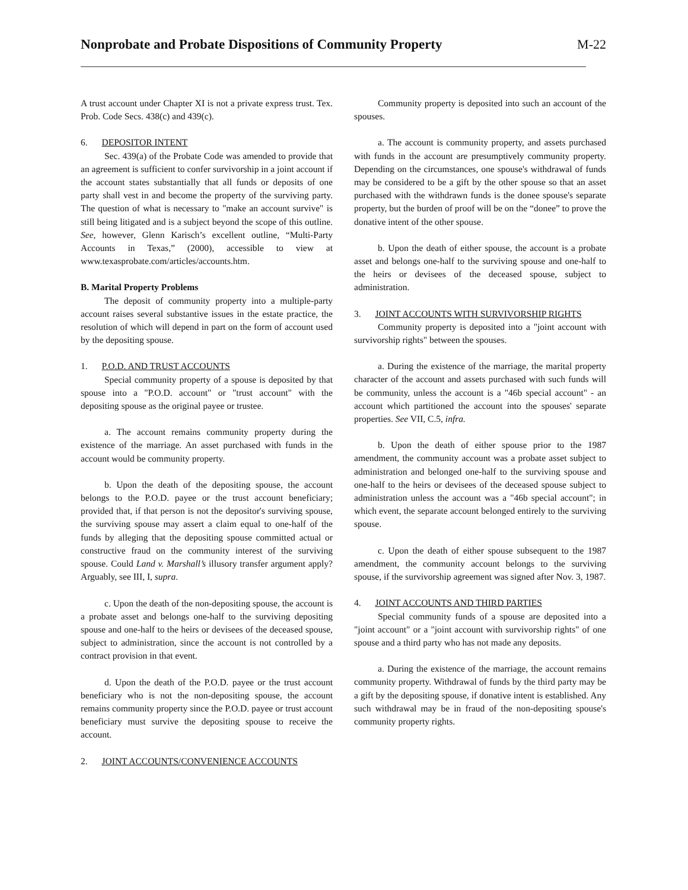Nonprobate and Probate Dispositions of Community Property
M-22
A trust account under Chapter XI is not a private express trust. Tex. Prob. Code Secs. 438(c) and 439(c).
6. DEPOSITOR INTENT
Sec. 439(a) of the Probate Code was amended to provide that an agreement is sufficient to confer survivorship in a joint account if the account states substantially that all funds or deposits of one party shall vest in and become the property of the surviving party. The question of what is necessary to "make an account survive" is still being litigated and is a subject beyond the scope of this outline. See, however, Glenn Karisch’s excellent outline, “Multi-Party Accounts in Texas,” (2000), accessible to view at www.texasprobate.com/articles/accounts.htm.
B. Marital Property Problems
The deposit of community property into a multiple-party account raises several substantive issues in the estate practice, the resolution of which will depend in part on the form of account used by the depositing spouse.
1. P.O.D. AND TRUST ACCOUNTS
Special community property of a spouse is deposited by that spouse into a "P.O.D. account" or "trust account" with the depositing spouse as the original payee or trustee.
a. The account remains community property during the existence of the marriage. An asset purchased with funds in the account would be community property.
b. Upon the death of the depositing spouse, the account belongs to the P.O.D. payee or the trust account beneficiary; provided that, if that person is not the depositor's surviving spouse, the surviving spouse may assert a claim equal to one-half of the funds by alleging that the depositing spouse committed actual or constructive fraud on the community interest of the surviving spouse. Could Land v. Marshall’s illusory transfer argument apply? Arguably, see III, I, supra.
c. Upon the death of the non-depositing spouse, the account is a probate asset and belongs one-half to the surviving depositing spouse and one-half to the heirs or devisees of the deceased spouse, subject to administration, since the account is not controlled by a contract provision in that event.
d. Upon the death of the P.O.D. payee or the trust account beneficiary who is not the non-depositing spouse, the account remains community property since the P.O.D. payee or trust account beneficiary must survive the depositing spouse to receive the account.
2. JOINT ACCOUNTS/CONVENIENCE ACCOUNTS
Community property is deposited into such an account of the spouses.
a. The account is community property, and assets purchased with funds in the account are presumptively community property. Depending on the circumstances, one spouse's withdrawal of funds may be considered to be a gift by the other spouse so that an asset purchased with the withdrawn funds is the donee spouse's separate property, but the burden of proof will be on the “donee” to prove the donative intent of the other spouse.
b. Upon the death of either spouse, the account is a probate asset and belongs one-half to the surviving spouse and one-half to the heirs or devisees of the deceased spouse, subject to administration.
3. JOINT ACCOUNTS WITH SURVIVORSHIP RIGHTS
Community property is deposited into a "joint account with survivorship rights" between the spouses.
a. During the existence of the marriage, the marital property character of the account and assets purchased with such funds will be community, unless the account is a "46b special account" - an account which partitioned the account into the spouses' separate properties. See VII, C.5, infra.
b. Upon the death of either spouse prior to the 1987 amendment, the community account was a probate asset subject to administration and belonged one-half to the surviving spouse and one-half to the heirs or devisees of the deceased spouse subject to administration unless the account was a "46b special account"; in which event, the separate account belonged entirely to the surviving spouse.
c. Upon the death of either spouse subsequent to the 1987 amendment, the community account belongs to the surviving spouse, if the survivorship agreement was signed after Nov. 3, 1987.
4. JOINT ACCOUNTS AND THIRD PARTIES
Special community funds of a spouse are deposited into a "joint account" or a "joint account with survivorship rights" of one spouse and a third party who has not made any deposits.
a. During the existence of the marriage, the account remains community property. Withdrawal of funds by the third party may be a gift by the depositing spouse, if donative intent is established. Any such withdrawal may be in fraud of the non-depositing spouse's community property rights.